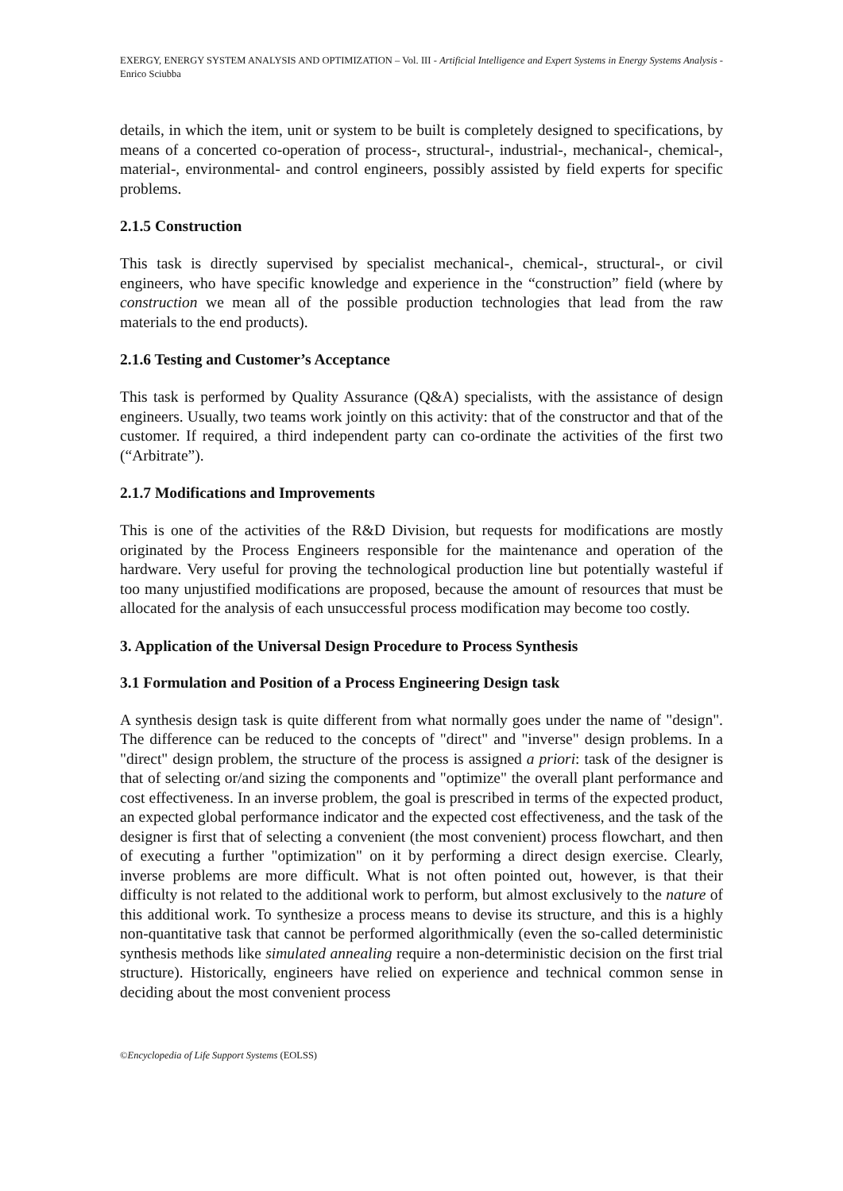EXERGY, ENERGY SYSTEM ANALYSIS AND OPTIMIZATION – Vol. III - Artificial Intelligence and Expert Systems in Energy Systems Analysis - Enrico Sciubba
details, in which the item, unit or system to be built is completely designed to specifications, by means of a concerted co-operation of process-, structural-, industrial-, mechanical-, chemical-, material-, environmental- and control engineers, possibly assisted by field experts for specific problems.
2.1.5 Construction
This task is directly supervised by specialist mechanical-, chemical-, structural-, or civil engineers, who have specific knowledge and experience in the “construction” field (where by construction we mean all of the possible production technologies that lead from the raw materials to the end products).
2.1.6 Testing and Customer’s Acceptance
This task is performed by Quality Assurance (Q&A) specialists, with the assistance of design engineers. Usually, two teams work jointly on this activity: that of the constructor and that of the customer. If required, a third independent party can co-ordinate the activities of the first two (“Arbitrate”).
2.1.7 Modifications and Improvements
This is one of the activities of the R&D Division, but requests for modifications are mostly originated by the Process Engineers responsible for the maintenance and operation of the hardware. Very useful for proving the technological production line but potentially wasteful if too many unjustified modifications are proposed, because the amount of resources that must be allocated for the analysis of each unsuccessful process modification may become too costly.
3. Application of the Universal Design Procedure to Process Synthesis
3.1 Formulation and Position of a Process Engineering Design task
A synthesis design task is quite different from what normally goes under the name of "design". The difference can be reduced to the concepts of "direct" and "inverse" design problems. In a "direct" design problem, the structure of the process is assigned a priori: task of the designer is that of selecting or/and sizing the components and "optimize" the overall plant performance and cost effectiveness. In an inverse problem, the goal is prescribed in terms of the expected product, an expected global performance indicator and the expected cost effectiveness, and the task of the designer is first that of selecting a convenient (the most convenient) process flowchart, and then of executing a further "optimization" on it by performing a direct design exercise. Clearly, inverse problems are more difficult. What is not often pointed out, however, is that their difficulty is not related to the additional work to perform, but almost exclusively to the nature of this additional work. To synthesize a process means to devise its structure, and this is a highly non-quantitative task that cannot be performed algorithmically (even the so-called deterministic synthesis methods like simulated annealing require a non-deterministic decision on the first trial structure). Historically, engineers have relied on experience and technical common sense in deciding about the most convenient process
©Encyclopedia of Life Support Systems (EOLSS)